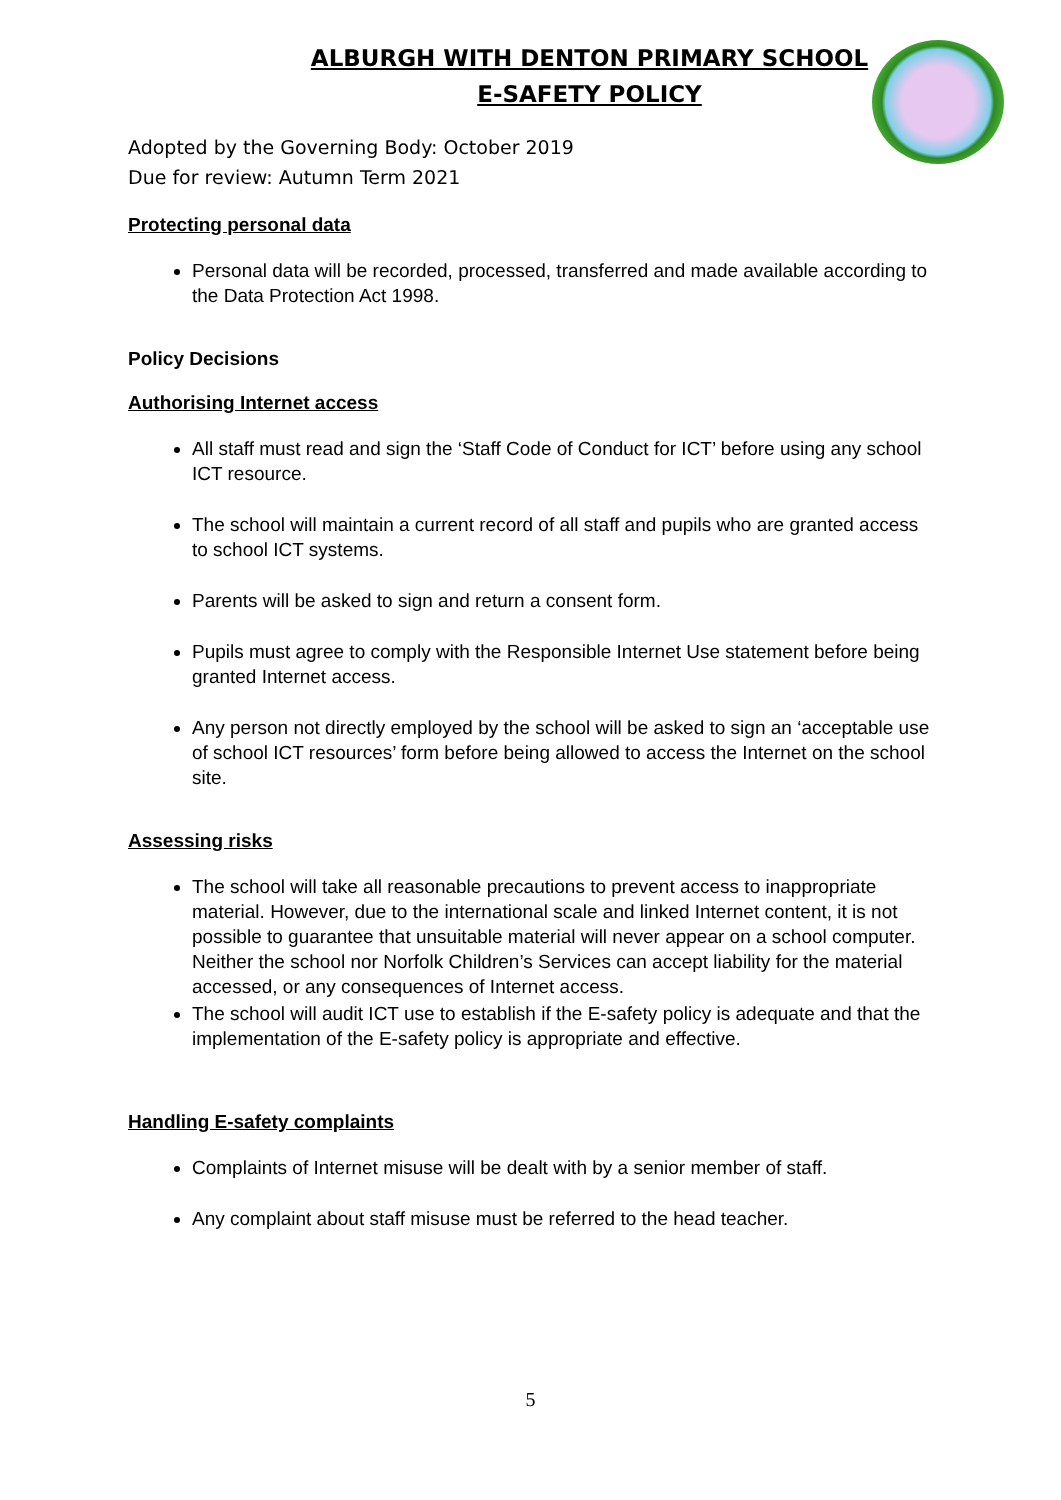ALBURGH WITH DENTON PRIMARY SCHOOL
E-SAFETY POLICY
Adopted by the Governing Body: October 2019
Due for review: Autumn Term 2021
Protecting personal data
Personal data will be recorded, processed, transferred and made available according to the Data Protection Act 1998.
Policy Decisions
Authorising Internet access
All staff must read and sign the ‘Staff Code of Conduct for ICT’ before using any school ICT resource.
The school will maintain a current record of all staff and pupils who are granted access to school ICT systems.
Parents will be asked to sign and return a consent form.
Pupils must agree to comply with the Responsible Internet Use statement before being granted Internet access.
Any person not directly employed by the school will be asked to sign an ‘acceptable use of school ICT resources’ form before being allowed to access the Internet on the school site.
Assessing risks
The school will take all reasonable precautions to prevent access to inappropriate material. However, due to the international scale and linked Internet content, it is not possible to guarantee that unsuitable material will never appear on a school computer. Neither the school nor Norfolk Children’s Services can accept liability for the material accessed, or any consequences of Internet access.
The school will audit ICT use to establish if the E-safety policy is adequate and that the implementation of the E-safety policy is appropriate and effective.
Handling E-safety complaints
Complaints of Internet misuse will be dealt with by a senior member of staff.
Any complaint about staff misuse must be referred to the head teacher.
5